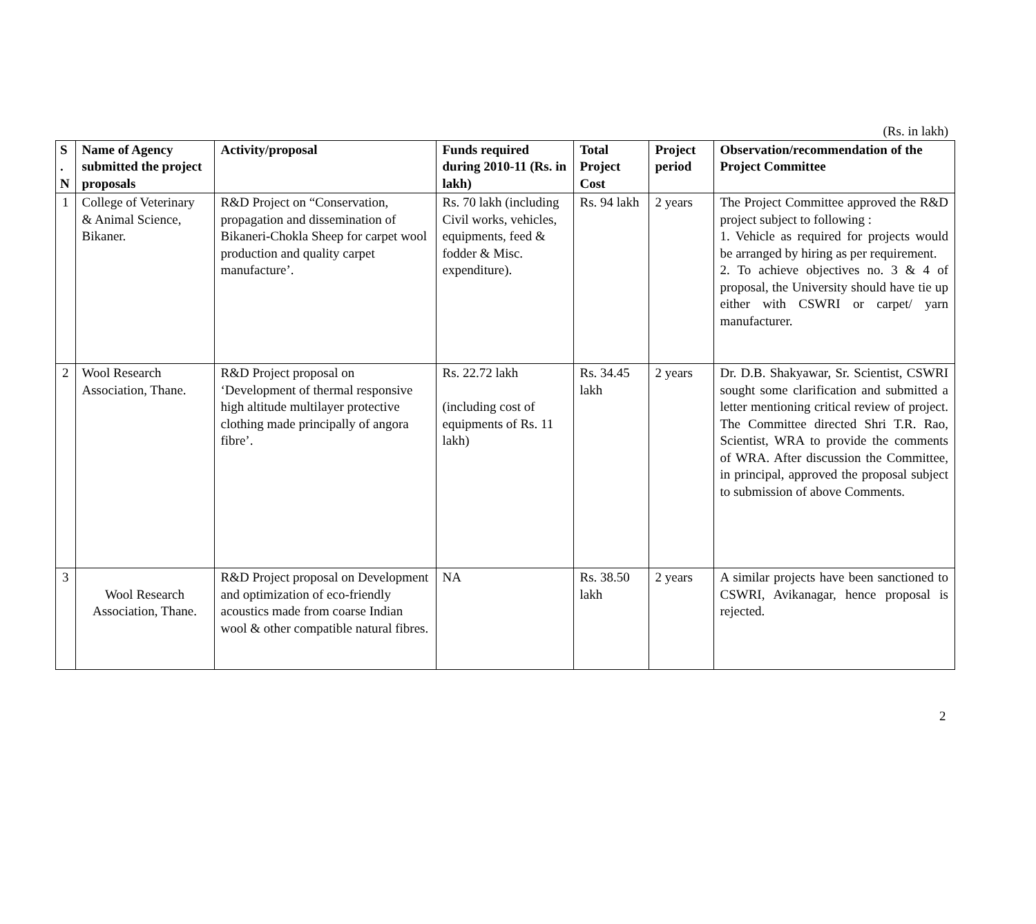(Rs. in lakh)
| S . N | Name of Agency submitted the project proposals | Activity/proposal | Funds required during 2010-11 (Rs. in lakh) | Total Project Cost | Project period | Observation/recommendation of the Project Committee |
| --- | --- | --- | --- | --- | --- | --- |
| 1 | College of Veterinary & Animal Science, Bikaner. | R&D Project on “Conservation, propagation and dissemination of Bikaneri-Chokla Sheep for carpet wool production and quality carpet manufacture’. | Rs. 70 lakh (including Civil works, vehicles, equipments, feed & fodder & Misc. expenditure). | Rs. 94 lakh | 2 years | The Project Committee approved the R&D project subject to following : 1. Vehicle as required for projects would be arranged by hiring as per requirement. 2. To achieve objectives no. 3 & 4 of proposal, the University should have tie up either with CSWRI or carpet/ yarn manufacturer. |
| 2 | Wool Research Association, Thane. | R&D Project proposal on ‘Development of thermal responsive high altitude multilayer protective clothing made principally of angora fibre’. | Rs. 22.72 lakh (including cost of equipments of Rs. 11 lakh) | Rs. 34.45 lakh | 2 years | Dr. D.B. Shakyawar, Sr. Scientist, CSWRI sought some clarification and submitted a letter mentioning critical review of project. The Committee directed Shri T.R. Rao, Scientist, WRA to provide the comments of WRA. After discussion the Committee, in principal, approved the proposal subject to submission of above Comments. |
| 3 | Wool Research Association, Thane. | R&D Project proposal on Development and optimization of eco-friendly acoustics made from coarse Indian wool & other compatible natural fibres. | NA | Rs. 38.50 lakh | 2 years | A similar projects have been sanctioned to CSWRI, Avikanagar, hence proposal is rejected. |
2